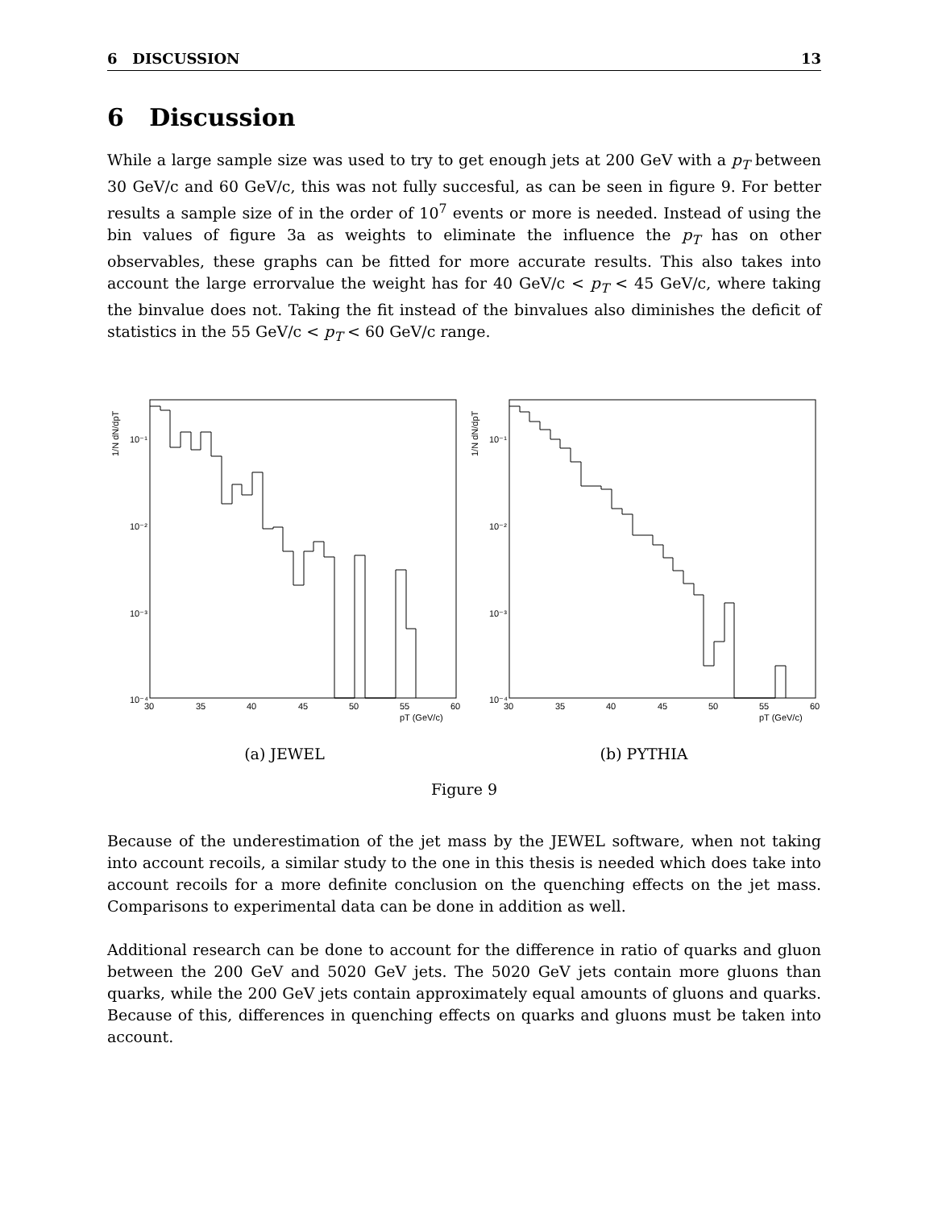6 DISCUSSION 13
6 Discussion
While a large sample size was used to try to get enough jets at 200 GeV with a p<sub>T</sub> between 30 GeV/c and 60 GeV/c, this was not fully succesful, as can be seen in figure 9. For better results a sample size of in the order of 10<sup>7</sup> events or more is needed. Instead of using the bin values of figure 3a as weights to eliminate the influence the p<sub>T</sub> has on other observables, these graphs can be fitted for more accurate results. This also takes into account the large errorvalue the weight has for 40 GeV/c < p<sub>T</sub> < 45 GeV/c, where taking the binvalue does not. Taking the fit instead of the binvalues also diminishes the deficit of statistics in the 55 GeV/c < p<sub>T</sub> < 60 GeV/c range.
1/N dN/dpT
10⁻¹
10⁻²
10⁻³
10⁻⁴
30
35
40
45
50
55
60
pT (GeV/c)
(a) JEWEL
1/N dN/dpT
10⁻¹
10⁻²
10⁻³
10⁻⁴
30
35
40
45
50
55
60
pT (GeV/c)
(b) PYTHIA
Figure 9
Because of the underestimation of the jet mass by the JEWEL software, when not taking into account recoils, a similar study to the one in this thesis is needed which does take into account recoils for a more definite conclusion on the quenching effects on the jet mass. Comparisons to experimental data can be done in addition as well.
Additional research can be done to account for the difference in ratio of quarks and gluon between the 200 GeV and 5020 GeV jets. The 5020 GeV jets contain more gluons than quarks, while the 200 GeV jets contain approximately equal amounts of gluons and quarks. Because of this, differences in quenching effects on quarks and gluons must be taken into account.